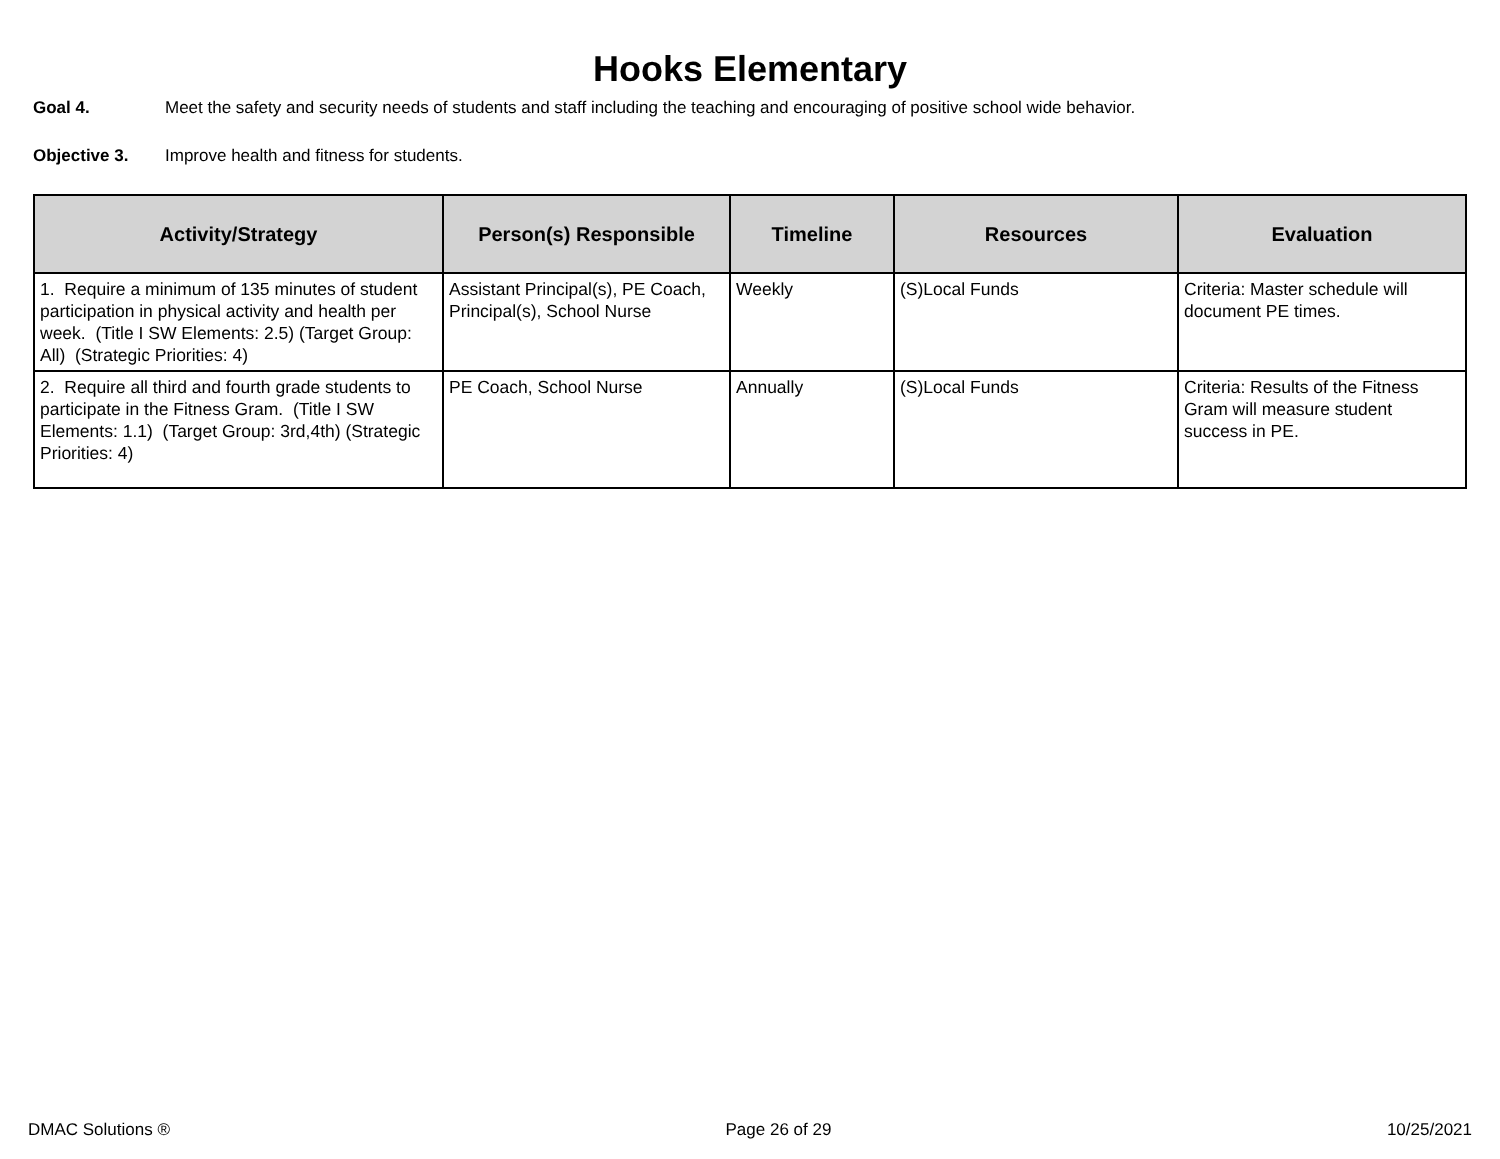Hooks Elementary
Goal 4. Meet the safety and security needs of students and staff including the teaching and encouraging of positive school wide behavior.
Objective 3. Improve health and fitness for students.
| Activity/Strategy | Person(s) Responsible | Timeline | Resources | Evaluation |
| --- | --- | --- | --- | --- |
| 1. Require a minimum of 135 minutes of student participation in physical activity and health per week. (Title I SW Elements: 2.5) (Target Group: All) (Strategic Priorities: 4) | Assistant Principal(s), PE Coach, Principal(s), School Nurse | Weekly | (S)Local Funds | Criteria: Master schedule will document PE times. |
| 2. Require all third and fourth grade students to participate in the Fitness Gram. (Title I SW Elements: 1.1) (Target Group: 3rd,4th) (Strategic Priorities: 4) | PE Coach, School Nurse | Annually | (S)Local Funds | Criteria: Results of the Fitness Gram will measure student success in PE. |
DMAC Solutions ® Page 26 of 29 10/25/2021